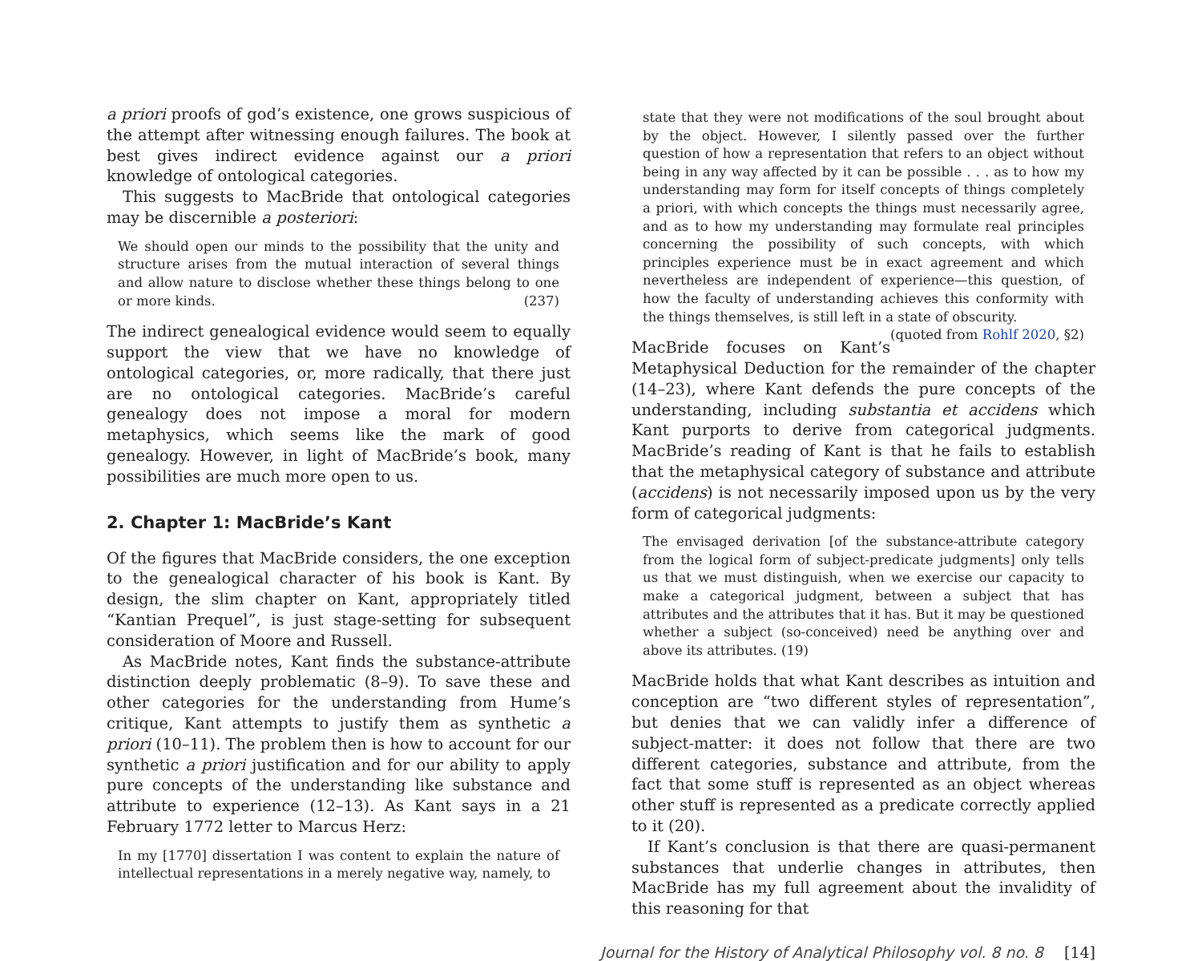a priori proofs of god’s existence, one grows suspicious of the attempt after witnessing enough failures. The book at best gives indirect evidence against our a priori knowledge of ontological categories.
This suggests to MacBride that ontological categories may be discernible a posteriori:
We should open our minds to the possibility that the unity and structure arises from the mutual interaction of several things and allow nature to disclose whether these things belong to one or more kinds. (237)
The indirect genealogical evidence would seem to equally support the view that we have no knowledge of ontological categories, or, more radically, that there just are no ontological categories. MacBride’s careful genealogy does not impose a moral for modern metaphysics, which seems like the mark of good genealogy. However, in light of MacBride’s book, many possibilities are much more open to us.
2. Chapter 1: MacBride’s Kant
Of the figures that MacBride considers, the one exception to the genealogical character of his book is Kant. By design, the slim chapter on Kant, appropriately titled “Kantian Prequel”, is just stage-setting for subsequent consideration of Moore and Russell.
As MacBride notes, Kant finds the substance-attribute distinction deeply problematic (8–9). To save these and other categories for the understanding from Hume’s critique, Kant attempts to justify them as synthetic a priori (10–11). The problem then is how to account for our synthetic a priori justification and for our ability to apply pure concepts of the understanding like substance and attribute to experience (12–13). As Kant says in a 21 February 1772 letter to Marcus Herz:
In my [1770] dissertation I was content to explain the nature of intellectual representations in a merely negative way, namely, to
state that they were not modifications of the soul brought about by the object. However, I silently passed over the further question of how a representation that refers to an object without being in any way affected by it can be possible . . . as to how my understanding may form for itself concepts of things completely a priori, with which concepts the things must necessarily agree, and as to how my understanding may formulate real principles concerning the possibility of such concepts, with which principles experience must be in exact agreement and which nevertheless are independent of experience—this question, of how the faculty of understanding achieves this conformity with the things themselves, is still left in a state of obscurity. (quoted from Rohlf 2020, §2)
MacBride focuses on Kant’s Metaphysical Deduction for the remainder of the chapter (14–23), where Kant defends the pure concepts of the understanding, including substantia et accidens which Kant purports to derive from categorical judgments. MacBride’s reading of Kant is that he fails to establish that the metaphysical category of substance and attribute (accidens) is not necessarily imposed upon us by the very form of categorical judgments:
The envisaged derivation [of the substance-attribute category from the logical form of subject-predicate judgments] only tells us that we must distinguish, when we exercise our capacity to make a categorical judgment, between a subject that has attributes and the attributes that it has. But it may be questioned whether a subject (so-conceived) need be anything over and above its attributes. (19)
MacBride holds that what Kant describes as intuition and conception are “two different styles of representation”, but denies that we can validly infer a difference of subject-matter: it does not follow that there are two different categories, substance and attribute, from the fact that some stuff is represented as an object whereas other stuff is represented as a predicate correctly applied to it (20).
If Kant’s conclusion is that there are quasi-permanent substances that underlie changes in attributes, then MacBride has my full agreement about the invalidity of this reasoning for that
Journal for the History of Analytical Philosophy vol. 8 no. 8 [14]